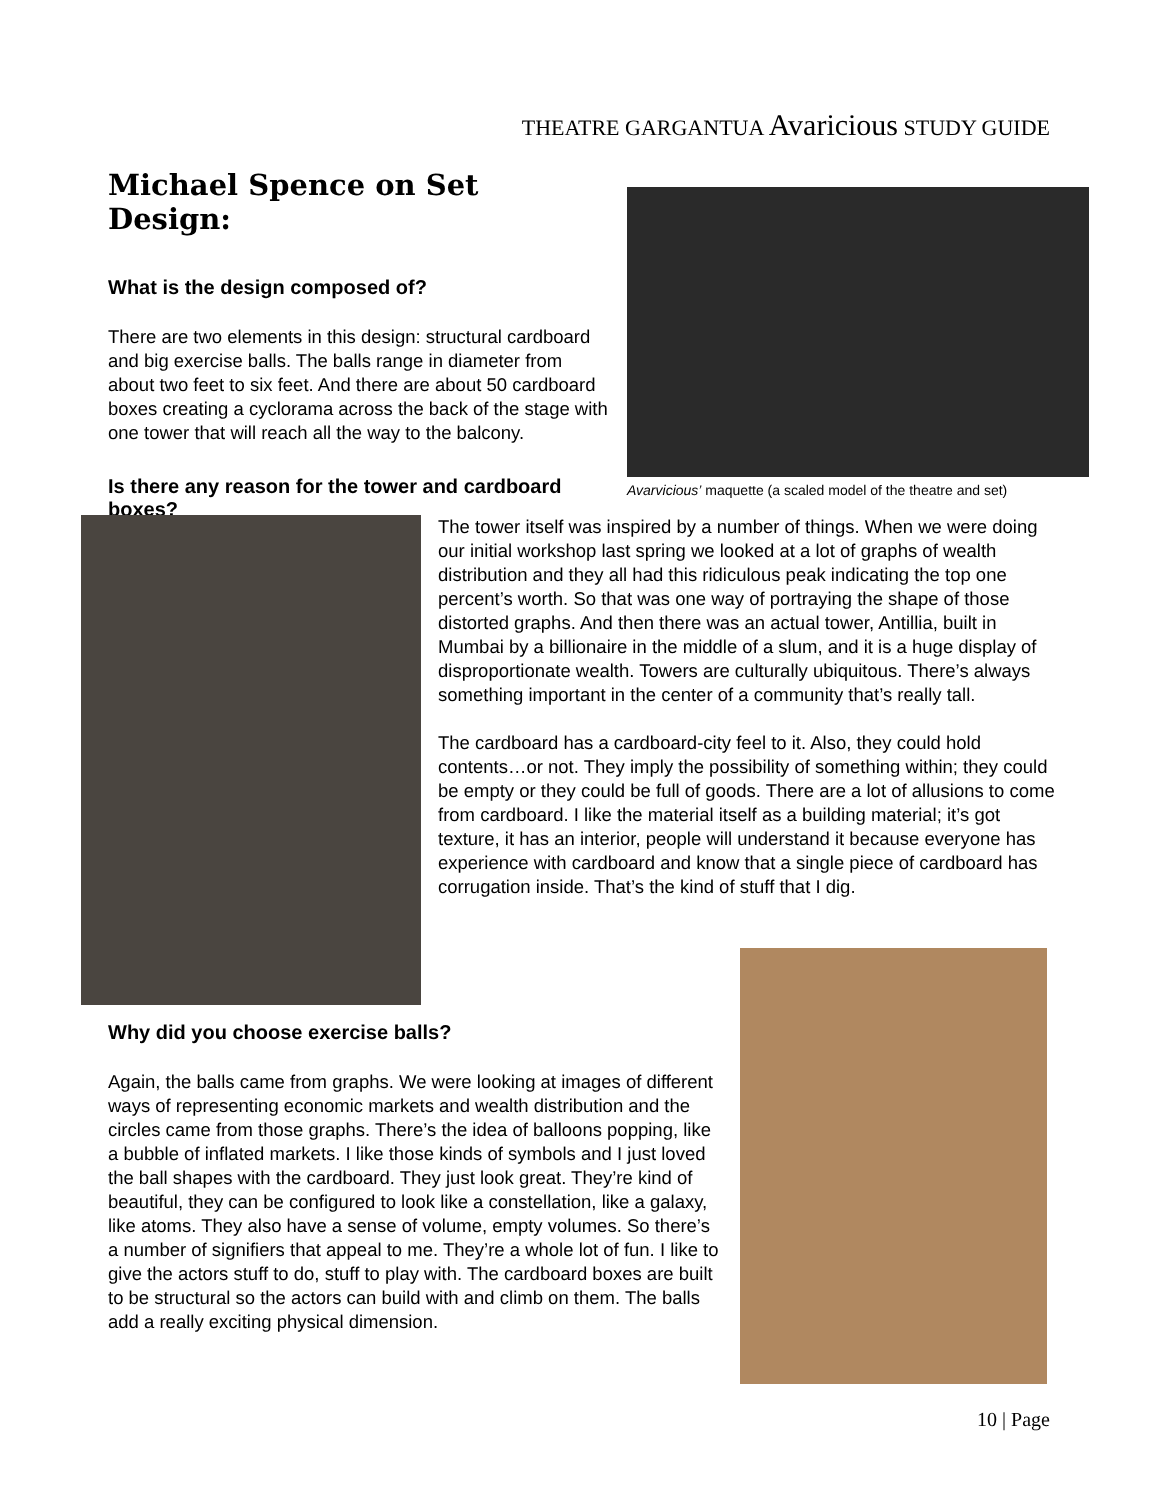THEATRE GARGANTUA Avaricious STUDY GUIDE
Michael Spence on Set Design:
What is the design composed of?
There are two elements in this design: structural cardboard and big exercise balls. The balls range in diameter from about two feet to six feet. And there are about 50 cardboard boxes creating a cyclorama across the back of the stage with one tower that will reach all the way to the balcony.
Is there any reason for the tower and cardboard boxes?
Avarvicious’ maquette (a scaled model of the theatre and set)
The tower itself was inspired by a number of things. When we were doing our initial workshop last spring we looked at a lot of graphs of wealth distribution and they all had this ridiculous peak indicating the top one percent’s worth. So that was one way of portraying the shape of those distorted graphs. And then there was an actual tower, Antillia, built in Mumbai by a billionaire in the middle of a slum, and it is a huge display of disproportionate wealth. Towers are culturally ubiquitous. There’s always something important in the center of a community that’s really tall.
The cardboard has a cardboard-city feel to it. Also, they could hold contents…or not. They imply the possibility of something within; they could be empty or they could be full of goods. There are a lot of allusions to come from cardboard. I like the material itself as a building material; it’s got texture, it has an interior, people will understand it because everyone has experience with cardboard and know that a single piece of cardboard has corrugation inside. That’s the kind of stuff that I dig.
Why did you choose exercise balls?
Again, the balls came from graphs. We were looking at images of different ways of representing economic markets and wealth distribution and the circles came from those graphs. There’s the idea of balloons popping, like a bubble of inflated markets. I like those kinds of symbols and I just loved the ball shapes with the cardboard. They just look great. They’re kind of beautiful, they can be configured to look like a constellation, like a galaxy, like atoms. They also have a sense of volume, empty volumes. So there’s a number of signifiers that appeal to me. They’re a whole lot of fun. I like to give the actors stuff to do, stuff to play with. The cardboard boxes are built to be structural so the actors can build with and climb on them. The balls add a really exciting physical dimension.
10 | Page